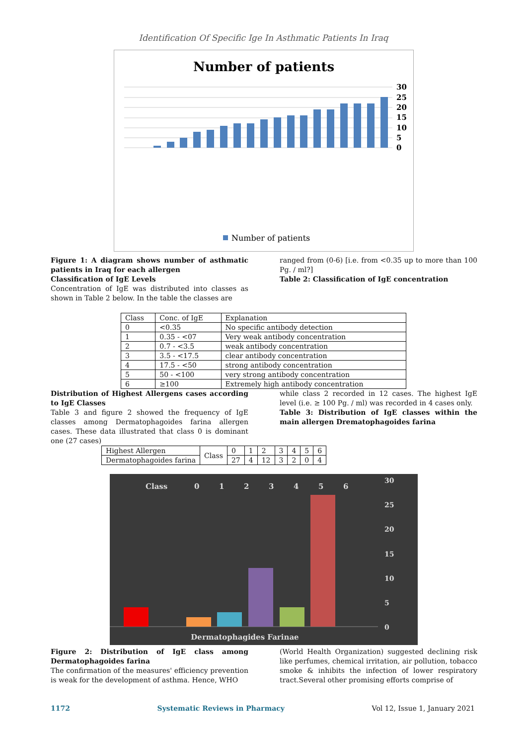Identification Of Specific Ige In Asthmatic Patients In Iraq
Number of patients
30
25
20
15
10
5
0
Number of patients
Figure 1: A diagram shows number of asthmatic patients in Iraq for each allergen
Classification of IgE Levels
Concentration of IgE was distributed into classes as shown in Table 2 below. In the table the classes are
ranged from (0-6) [i.e. from <0.35 up to more than 100 Pg. / ml?]
Table 2: Classification of IgE concentration
| Class | Conc. of IgE | Explanation |
| 0 | <0.35 | No specific antibody detection |
| 1 | 0.35 - <07 | Very weak antibody concentration |
| 2 | 0.7 - <3.5 | weak antibody concentration |
| 3 | 3.5 - <17.5 | clear antibody concentration |
| 4 | 17.5 - <50 | strong antibody concentration |
| 5 | 50 - <100 | very strong antibody concentration |
| 6 | ≥100 | Extremely high antibody concentration |
Distribution of Highest Allergens cases according to IgE Classes
Table 3 and figure 2 showed the frequency of IgE classes among Dermatophagoides farina allergen cases. These data illustrated that class 0 is dominant one (27 cases)
while class 2 recorded in 12 cases. The highest IgE level (i.e. ≥ 100 Pg. / ml) was recorded in 4 cases only.
Table 3: Distribution of IgE classes within the main allergen Drematophagoides farina
| Highest Allergen | Class | 0 | 1 | 2 | 3 | 4 | 5 | 6 |
| Dermatophagoides farina | | 27 | 4 | 12 | 3 | 2 | 0 | 4 |
Class
0
1
2
3
4
5
6
30
25
20
15
10
5
0
Dermatophagides Farinae
Figure 2: Distribution of IgE class among Dermatophagoides farina
The confirmation of the measures' efficiency prevention is weak for the development of asthma. Hence, WHO
(World Health Organization) suggested declining risk like perfumes, chemical irritation, air pollution, tobacco smoke & inhibits the infection of lower respiratory tract.Several other promising efforts comprise of
1172 Systematic Reviews in Pharmacy Vol 12, Issue 1, January 2021